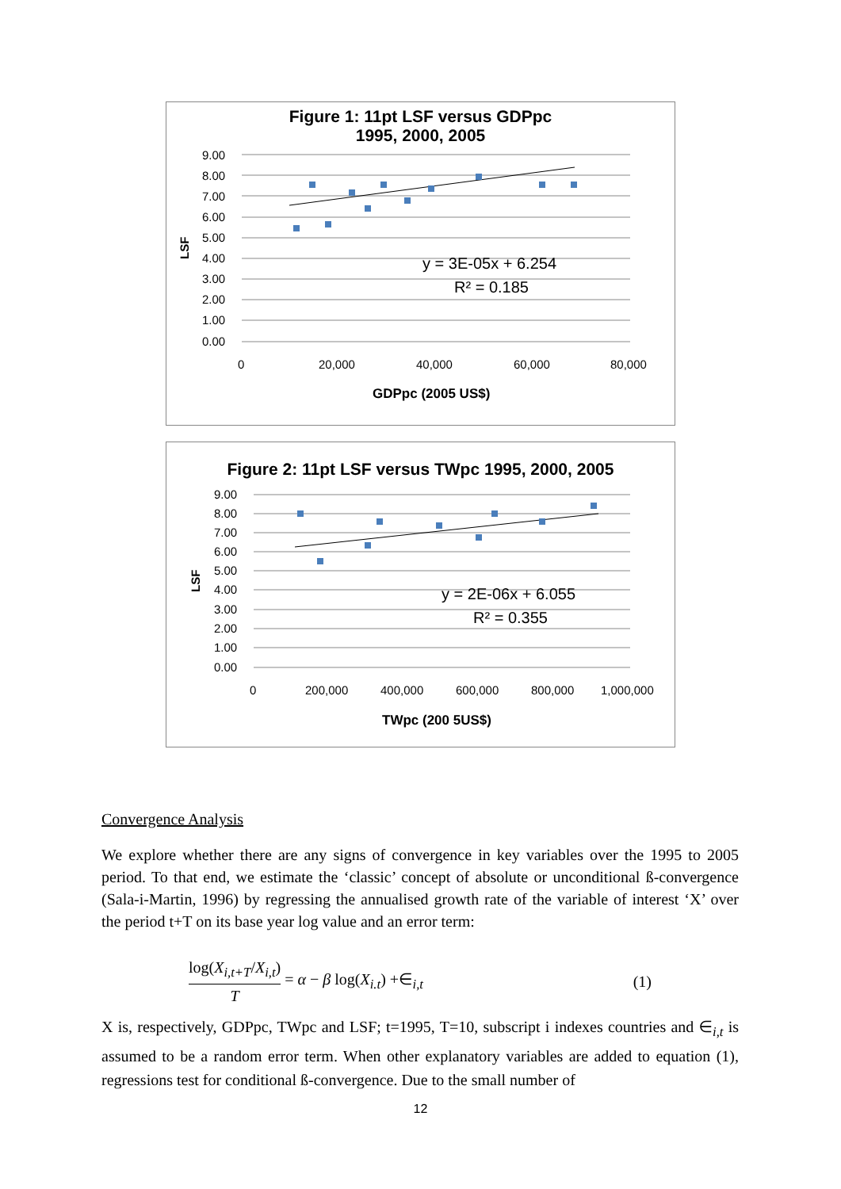Figure 1: 11pt LSF versus GDPpc
1995, 2000, 2005
9.00
8.00
7.00
6.00
5.00
4.00
3.00
2.00
1.00
0.00
0
20,000
40,000
60,000
80,000
y = 3E-05x + 6.254
R² = 0.185
GDPpc (2005 US$)
LSF
Figure 2: 11pt LSF versus TWpc 1995, 2000, 2005
9.00
8.00
7.00
6.00
5.00
4.00
3.00
2.00
1.00
0.00
0
200,000
400,000
600,000
800,000
1,000,000
y = 2E-06x + 6.055
R² = 0.355
TWpc (200 5US$)
LSF
Convergence Analysis
We explore whether there are any signs of convergence in key variables over the 1995 to 2005 period. To that end, we estimate the ‘classic’ concept of absolute or unconditional ß-convergence (Sala-i-Martin, 1996) by regressing the annualised growth rate of the variable of interest ‘X’ over the period t+T on its base year log value and an error term:
log(X<sub>i,t+T</sub>/X<sub>i,t</sub>) T = α − β log(X<sub>i.t</sub>) +∈<sub>i,t</sub> (1)
X is, respectively, GDPpc, TWpc and LSF; t=1995, T=10, subscript i indexes countries and ∈<sub>i,t</sub> is assumed to be a random error term. When other explanatory variables are added to equation (1), regressions test for conditional ß-convergence. Due to the small number of
12